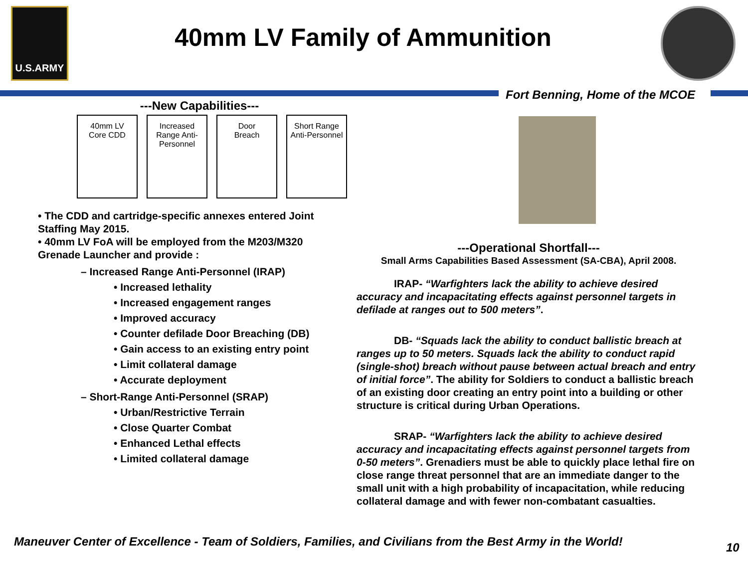U.S.ARMY
40mm LV Family of Ammunition
Fort Benning, Home of the MCOE
---New Capabilities---
40mm LV
Core CDD
Increased
Range Anti-
Personnel
Door
Breach
Short Range
Anti-Personnel
• The CDD and cartridge-specific annexes entered Joint Staffing May 2015.
• 40mm LV FoA will be employed from the M203/M320 Grenade Launcher and provide :
– Increased Range Anti-Personnel (IRAP)
• Increased lethality
• Increased engagement ranges
• Improved accuracy
• Counter defilade Door Breaching (DB)
• Gain access to an existing entry point
• Limit collateral damage
• Accurate deployment
– Short-Range Anti-Personnel (SRAP)
• Urban/Restrictive Terrain
• Close Quarter Combat
• Enhanced Lethal effects
• Limited collateral damage
---Operational Shortfall---
Small Arms Capabilities Based Assessment (SA-CBA), April 2008.
IRAP- “Warfighters lack the ability to achieve desired accuracy and incapacitating effects against personnel targets in defilade at ranges out to 500 meters”.
DB- “Squads lack the ability to conduct ballistic breach at ranges up to 50 meters. Squads lack the ability to conduct rapid (single-shot) breach without pause between actual breach and entry of initial force”. The ability for Soldiers to conduct a ballistic breach of an existing door creating an entry point into a building or other structure is critical during Urban Operations.
SRAP- “Warfighters lack the ability to achieve desired accuracy and incapacitating effects against personnel targets from 0-50 meters”. Grenadiers must be able to quickly place lethal fire on close range threat personnel that are an immediate danger to the small unit with a high probability of incapacitation, while reducing collateral damage and with fewer non-combatant casualties.
Maneuver Center of Excellence - Team of Soldiers, Families, and Civilians from the Best Army in the World!
10